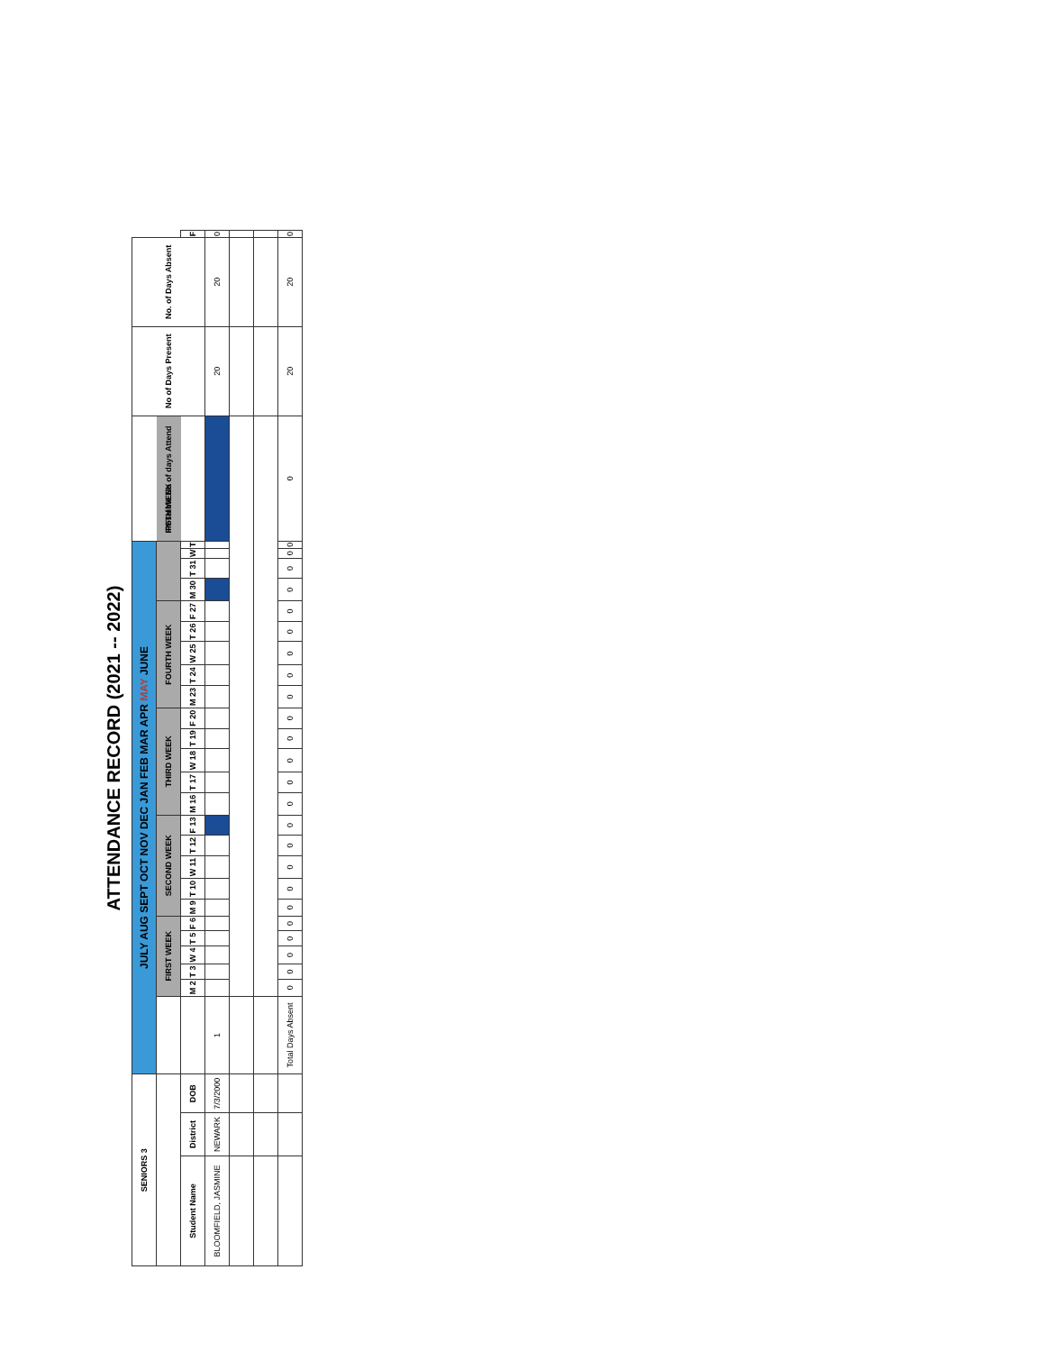ATTENDANCE RECORD (2021 -- 2022)
| SENIORS 3 | | | JULY AUG SEPT OCT NOV DEC JAN FEB MAR APR MAY JUNE | | | | | | | | | | | | | | | | | | | | | | | | | Possible No of days Attend | No of Days Present | No. of Days Absent | |
| --- | --- | --- | --- | --- | --- | --- | --- | --- | --- | --- | --- | --- | --- | --- | --- | --- | --- | --- | --- | --- | --- | --- | --- | --- | --- | --- | --- | --- | --- | --- | --- |
| | | | | FIRST WEEK | | | | | SECOND WEEK | | | | | THIRD WEEK | | | | | FOURTH WEEK | | | | | FIFTH WEEK | | | | | | | |
| Student Name | District | DOB | | M 2 | T 3 | W 4 | T 5 | F 6 | M 9 | T 10 | W 11 | T 12 | F 13 | M 16 | T 17 | W 18 | T 19 | F 20 | M 23 | T 24 | W 25 | T 26 | F 27 | M 30 | T 31 | W | T | | | | F |
| BLOOMFIELD, JASMINE | NEWARK | 7/3/2000 | 1 | | | | | | | | | | | | | | | | | | | | | | | | | | 20 | 20 | 0 |
| | | | Total Days Absent | 0 | 0 | 0 | 0 | 0 | 0 | 0 | 0 | 0 | 0 | 0 | 0 | 0 | 0 | 0 | 0 | 0 | 0 | 0 | 0 | 0 | 0 | 0 | 0 | 0 | 20 | 20 | 0 |